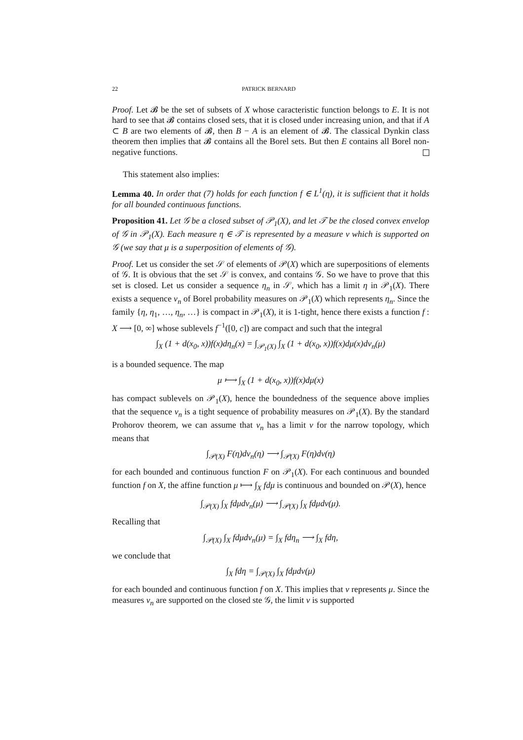22 PATRICK BERNARD
Proof. Let 𝓑 be the set of subsets of X whose caracteristic function belongs to E. It is not hard to see that 𝓑 contains closed sets, that it is closed under increasing union, and that if A ⊂ B are two elements of 𝓑, then B − A is an element of 𝓑. The classical Dynkin class theorem then implies that 𝓑 contains all the Borel sets. But then E contains all Borel non-negative functions.
This statement also implies:
Lemma 40. In order that (7) holds for each function f ∈ L<sup>1</sup>(η), it is sufficient that it holds for all bounded continuous functions.
Proposition 41. Let 𝒢 be a closed subset of 𝒫<sub>1</sub>(X), and let 𝒯 be the closed convex envelop of 𝒢 in 𝒫<sub>1</sub>(X). Each measure η ∈ 𝒯 is represented by a measure ν which is supported on 𝒢 (we say that μ is a superposition of elements of 𝒢).
Proof. Let us consider the set 𝒮 of elements of 𝒫(X) which are superpositions of elements of 𝒢. It is obvious that the set 𝒮 is convex, and contains 𝒢. So we have to prove that this set is closed. Let us consider a sequence η<sub>n</sub> in 𝒮, which has a limit η in 𝒫<sub>1</sub>(X). There exists a sequence ν<sub>n</sub> of Borel probability measures on 𝒫<sub>1</sub>(X) which represents η<sub>n</sub>. Since the family {η, η<sub>1</sub>, …, η<sub>n</sub>, …} is compact in 𝒫<sub>1</sub>(X), it is 1-tight, hence there exists a function f : X ⟶ [0, ∞] whose sublevels f<sup>−1</sup>([0, c]) are compact and such that the integral
∫<sub>X</sub> (1 + d(x<sub>0</sub>, x))f(x)dη<sub>n</sub>(x) = ∫<sub>𝒫<sub>1</sub>(X)</sub> ∫<sub>X</sub> (1 + d(x<sub>0</sub>, x))f(x)dμ(x)dν<sub>n</sub>(μ)
is a bounded sequence. The map
μ ⟼ ∫<sub>X</sub> (1 + d(x<sub>0</sub>, x))f(x)dμ(x)
has compact sublevels on 𝒫<sub>1</sub>(X), hence the boundedness of the sequence above implies that the sequence ν<sub>n</sub> is a tight sequence of probability measures on 𝒫<sub>1</sub>(X). By the standard Prohorov theorem, we can assume that ν<sub>n</sub> has a limit ν for the narrow topology, which means that
∫<sub>𝒫(X)</sub> F(η)dν<sub>n</sub>(η) ⟶ ∫<sub>𝒫(X)</sub> F(η)dν(η)
for each bounded and continuous function F on 𝒫<sub>1</sub>(X). For each continuous and bounded function f on X, the affine function μ ⟼ ∫<sub>X</sub> fdμ is continuous and bounded on 𝒫(X), hence
∫<sub>𝒫(X)</sub> ∫<sub>X</sub> fdμdν<sub>n</sub>(μ) ⟶ ∫<sub>𝒫(X)</sub> ∫<sub>X</sub> fdμdν(μ).
Recalling that
∫<sub>𝒫(X)</sub> ∫<sub>X</sub> fdμdν<sub>n</sub>(μ) = ∫<sub>X</sub> fdη<sub>n</sub> ⟶ ∫<sub>X</sub> fdη,
we conclude that
∫<sub>X</sub> fdη = ∫<sub>𝒫(X)</sub> ∫<sub>X</sub> fdμdν(μ)
for each bounded and continuous function f on X. This implies that ν represents μ. Since the measures ν<sub>n</sub> are supported on the closed ste 𝒢, the limit ν is supported